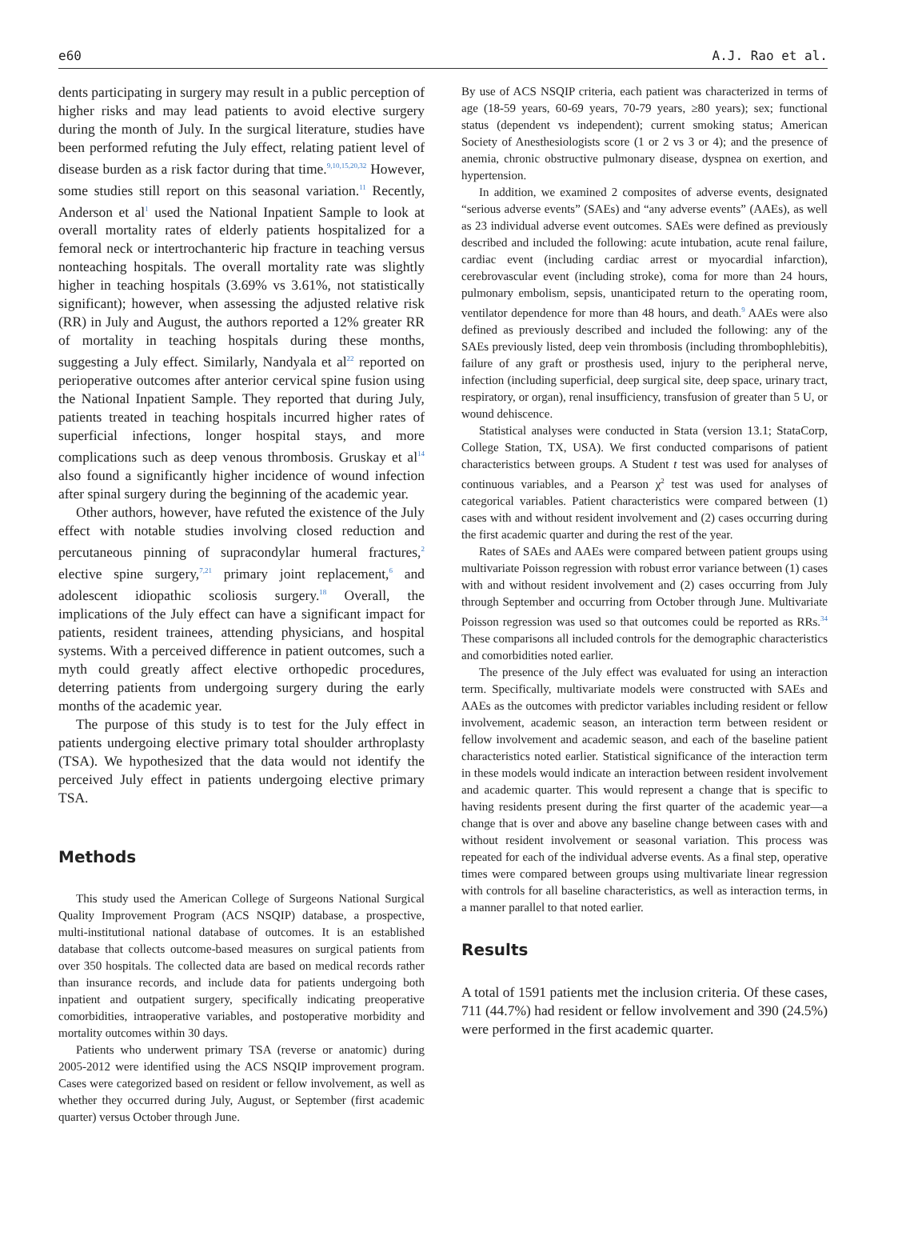e60 A.J. Rao et al.
dents participating in surgery may result in a public perception of higher risks and may lead patients to avoid elective surgery during the month of July. In the surgical literature, studies have been performed refuting the July effect, relating patient level of disease burden as a risk factor during that time.<sup>9,10,15,20,32</sup> However, some studies still report on this seasonal variation.<sup>11</sup> Recently, Anderson et al<sup>1</sup> used the National Inpatient Sample to look at overall mortality rates of elderly patients hospitalized for a femoral neck or intertrochanteric hip fracture in teaching versus nonteaching hospitals. The overall mortality rate was slightly higher in teaching hospitals (3.69% vs 3.61%, not statistically significant); however, when assessing the adjusted relative risk (RR) in July and August, the authors reported a 12% greater RR of mortality in teaching hospitals during these months, suggesting a July effect. Similarly, Nandyala et al<sup>22</sup> reported on perioperative outcomes after anterior cervical spine fusion using the National Inpatient Sample. They reported that during July, patients treated in teaching hospitals incurred higher rates of superficial infections, longer hospital stays, and more complications such as deep venous thrombosis. Gruskay et al<sup>14</sup> also found a significantly higher incidence of wound infection after spinal surgery during the beginning of the academic year.
Other authors, however, have refuted the existence of the July effect with notable studies involving closed reduction and percutaneous pinning of supracondylar humeral fractures,<sup>2</sup> elective spine surgery,<sup>7,21</sup> primary joint replacement,<sup>6</sup> and adolescent idiopathic scoliosis surgery.<sup>18</sup> Overall, the implications of the July effect can have a significant impact for patients, resident trainees, attending physicians, and hospital systems. With a perceived difference in patient outcomes, such a myth could greatly affect elective orthopedic procedures, deterring patients from undergoing surgery during the early months of the academic year.
The purpose of this study is to test for the July effect in patients undergoing elective primary total shoulder arthroplasty (TSA). We hypothesized that the data would not identify the perceived July effect in patients undergoing elective primary TSA.
Methods
This study used the American College of Surgeons National Surgical Quality Improvement Program (ACS NSQIP) database, a prospective, multi-institutional national database of outcomes. It is an established database that collects outcome-based measures on surgical patients from over 350 hospitals. The collected data are based on medical records rather than insurance records, and include data for patients undergoing both inpatient and outpatient surgery, specifically indicating preoperative comorbidities, intraoperative variables, and postoperative morbidity and mortality outcomes within 30 days.
Patients who underwent primary TSA (reverse or anatomic) during 2005-2012 were identified using the ACS NSQIP improvement program. Cases were categorized based on resident or fellow involvement, as well as whether they occurred during July, August, or September (first academic quarter) versus October through June.
By use of ACS NSQIP criteria, each patient was characterized in terms of age (18-59 years, 60-69 years, 70-79 years, ≥80 years); sex; functional status (dependent vs independent); current smoking status; American Society of Anesthesiologists score (1 or 2 vs 3 or 4); and the presence of anemia, chronic obstructive pulmonary disease, dyspnea on exertion, and hypertension.
In addition, we examined 2 composites of adverse events, designated “serious adverse events” (SAEs) and “any adverse events” (AAEs), as well as 23 individual adverse event outcomes. SAEs were defined as previously described and included the following: acute intubation, acute renal failure, cardiac event (including cardiac arrest or myocardial infarction), cerebrovascular event (including stroke), coma for more than 24 hours, pulmonary embolism, sepsis, unanticipated return to the operating room, ventilator dependence for more than 48 hours, and death.<sup>9</sup> AAEs were also defined as previously described and included the following: any of the SAEs previously listed, deep vein thrombosis (including thrombophlebitis), failure of any graft or prosthesis used, injury to the peripheral nerve, infection (including superficial, deep surgical site, deep space, urinary tract, respiratory, or organ), renal insufficiency, transfusion of greater than 5 U, or wound dehiscence.
Statistical analyses were conducted in Stata (version 13.1; StataCorp, College Station, TX, USA). We first conducted comparisons of patient characteristics between groups. A Student t test was used for analyses of continuous variables, and a Pearson χ<sup>2</sup> test was used for analyses of categorical variables. Patient characteristics were compared between (1) cases with and without resident involvement and (2) cases occurring during the first academic quarter and during the rest of the year.
Rates of SAEs and AAEs were compared between patient groups using multivariate Poisson regression with robust error variance between (1) cases with and without resident involvement and (2) cases occurring from July through September and occurring from October through June. Multivariate Poisson regression was used so that outcomes could be reported as RRs.<sup>34</sup> These comparisons all included controls for the demographic characteristics and comorbidities noted earlier.
The presence of the July effect was evaluated for using an interaction term. Specifically, multivariate models were constructed with SAEs and AAEs as the outcomes with predictor variables including resident or fellow involvement, academic season, an interaction term between resident or fellow involvement and academic season, and each of the baseline patient characteristics noted earlier. Statistical significance of the interaction term in these models would indicate an interaction between resident involvement and academic quarter. This would represent a change that is specific to having residents present during the first quarter of the academic year—a change that is over and above any baseline change between cases with and without resident involvement or seasonal variation. This process was repeated for each of the individual adverse events. As a final step, operative times were compared between groups using multivariate linear regression with controls for all baseline characteristics, as well as interaction terms, in a manner parallel to that noted earlier.
Results
A total of 1591 patients met the inclusion criteria. Of these cases, 711 (44.7%) had resident or fellow involvement and 390 (24.5%) were performed in the first academic quarter.